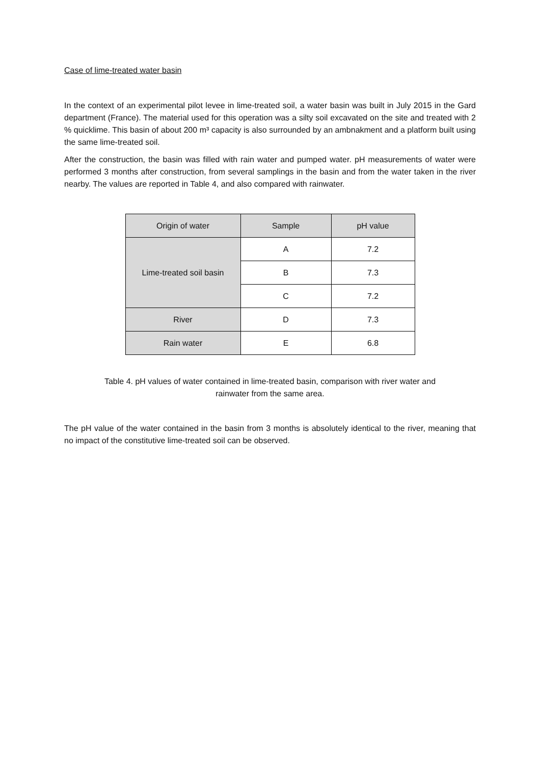Case of lime-treated water basin
In the context of an experimental pilot levee in lime-treated soil, a water basin was built in July 2015 in the Gard department (France). The material used for this operation was a silty soil excavated on the site and treated with 2 % quicklime. This basin of about 200 m³ capacity is also surrounded by an ambnakment and a platform built using the same lime-treated soil.
After the construction, the basin was filled with rain water and pumped water. pH measurements of water were performed 3 months after construction, from several samplings in the basin and from the water taken in the river nearby. The values are reported in Table 4, and also compared with rainwater.
| Origin of water | Sample | pH value |
| Lime-treated soil basin | A | 7.2 |
| | B | 7.3 |
| | C | 7.2 |
| River | D | 7.3 |
| Rain water | E | 6.8 |
Table 4. pH values of water contained in lime-treated basin, comparison with river water and
rainwater from the same area.
The pH value of the water contained in the basin from 3 months is absolutely identical to the river, meaning that no impact of the constitutive lime-treated soil can be observed.